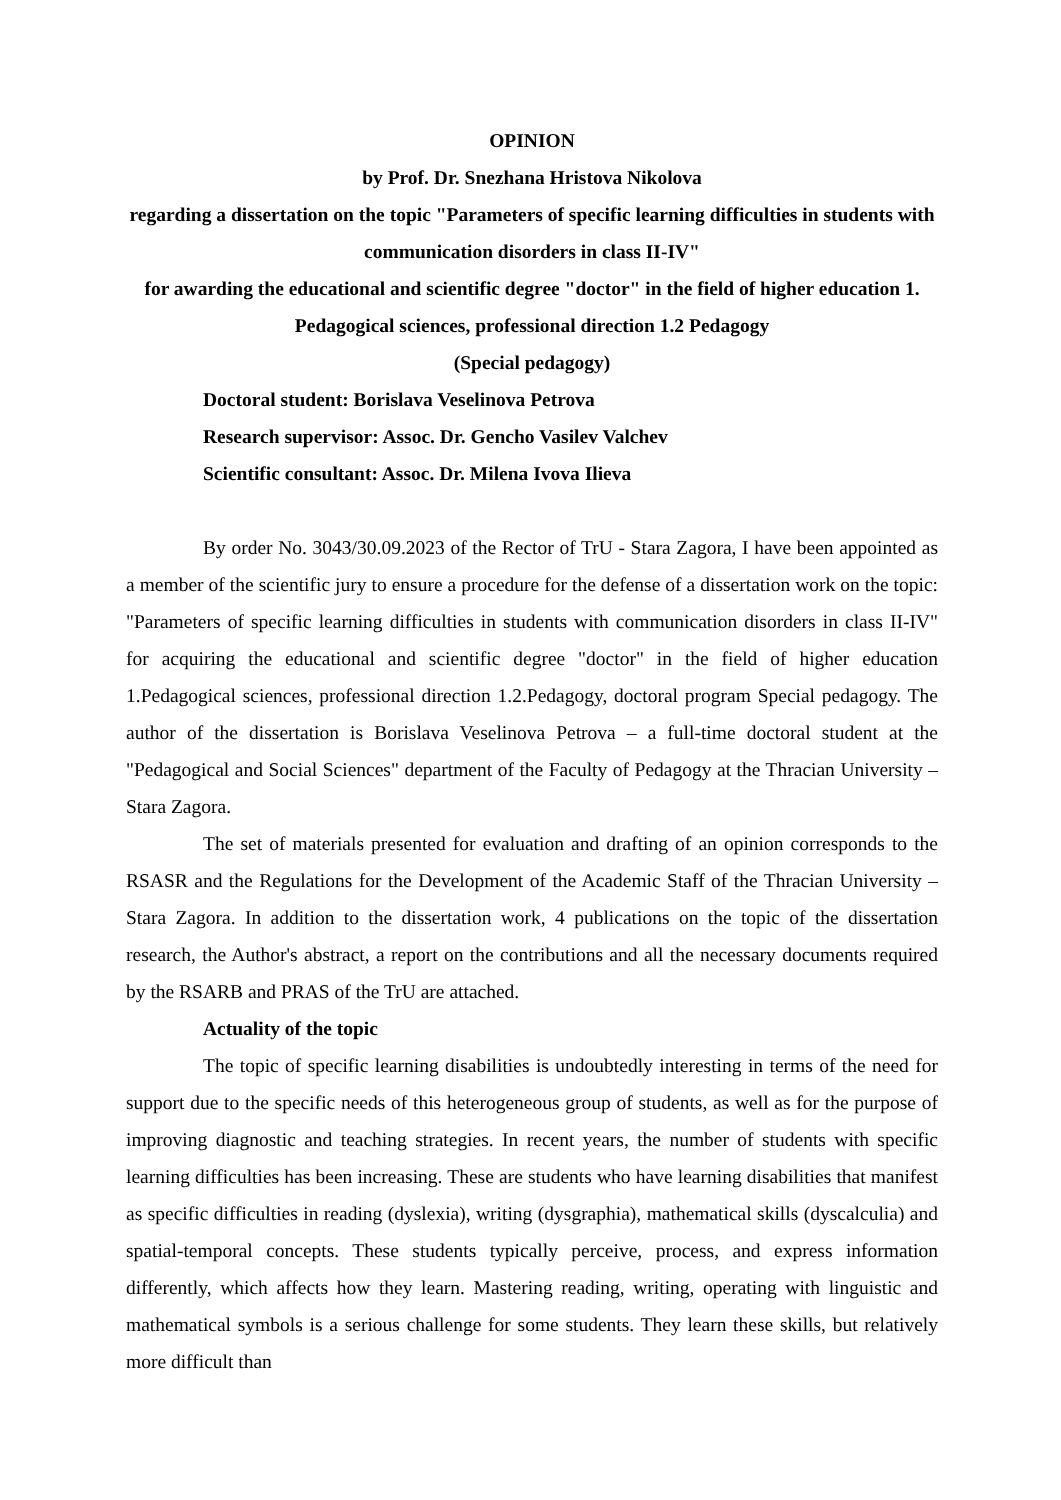OPINION
by Prof. Dr. Snezhana Hristova Nikolova
regarding a dissertation on the topic "Parameters of specific learning difficulties in students with communication disorders in class II-IV"
for awarding the educational and scientific degree "doctor" in the field of higher education 1. Pedagogical sciences, professional direction 1.2 Pedagogy
(Special pedagogy)
Doctoral student: Borislava Veselinova Petrova
Research supervisor: Assoc. Dr. Gencho Vasilev Valchev
Scientific consultant: Assoc. Dr. Milena Ivova Ilieva
By order No. 3043/30.09.2023 of the Rector of TrU - Stara Zagora, I have been appointed as a member of the scientific jury to ensure a procedure for the defense of a dissertation work on the topic: "Parameters of specific learning difficulties in students with communication disorders in class II-IV" for acquiring the educational and scientific degree "doctor" in the field of higher education 1.Pedagogical sciences, professional direction 1.2.Pedagogy, doctoral program Special pedagogy. The author of the dissertation is Borislava Veselinova Petrova – a full-time doctoral student at the "Pedagogical and Social Sciences" department of the Faculty of Pedagogy at the Thracian University – Stara Zagora.
The set of materials presented for evaluation and drafting of an opinion corresponds to the RSASR and the Regulations for the Development of the Academic Staff of the Thracian University – Stara Zagora. In addition to the dissertation work, 4 publications on the topic of the dissertation research, the Author's abstract, a report on the contributions and all the necessary documents required by the RSARB and PRAS of the TrU are attached.
Actuality of the topic
The topic of specific learning disabilities is undoubtedly interesting in terms of the need for support due to the specific needs of this heterogeneous group of students, as well as for the purpose of improving diagnostic and teaching strategies. In recent years, the number of students with specific learning difficulties has been increasing. These are students who have learning disabilities that manifest as specific difficulties in reading (dyslexia), writing (dysgraphia), mathematical skills (dyscalculia) and spatial-temporal concepts. These students typically perceive, process, and express information differently, which affects how they learn. Mastering reading, writing, operating with linguistic and mathematical symbols is a serious challenge for some students. They learn these skills, but relatively more difficult than